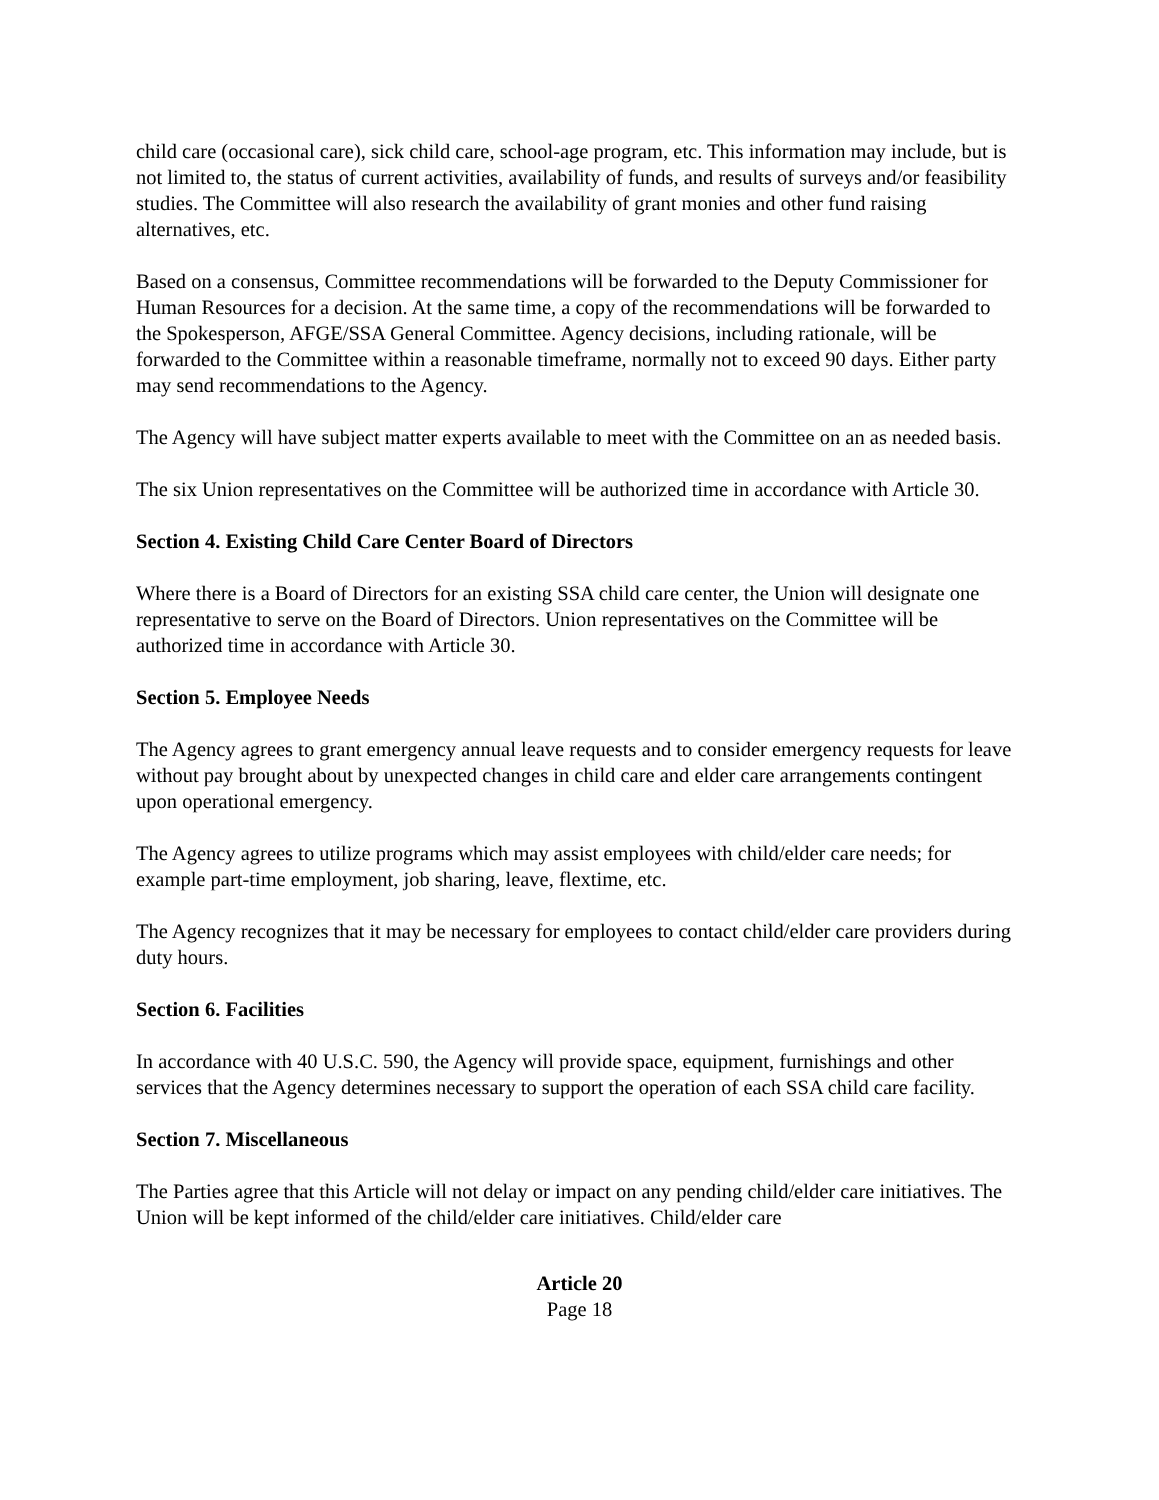child care (occasional care), sick child care, school-age program, etc. This information may include, but is not limited to, the status of current activities, availability of funds, and results of surveys and/or feasibility studies. The Committee will also research the availability of grant monies and other fund raising alternatives, etc.
Based on a consensus, Committee recommendations will be forwarded to the Deputy Commissioner for Human Resources for a decision. At the same time, a copy of the recommendations will be forwarded to the Spokesperson, AFGE/SSA General Committee. Agency decisions, including rationale, will be forwarded to the Committee within a reasonable timeframe, normally not to exceed 90 days. Either party may send recommendations to the Agency.
The Agency will have subject matter experts available to meet with the Committee on an as needed basis.
The six Union representatives on the Committee will be authorized time in accordance with Article 30.
Section 4. Existing Child Care Center Board of Directors
Where there is a Board of Directors for an existing SSA child care center, the Union will designate one representative to serve on the Board of Directors. Union representatives on the Committee will be authorized time in accordance with Article 30.
Section 5. Employee Needs
The Agency agrees to grant emergency annual leave requests and to consider emergency requests for leave without pay brought about by unexpected changes in child care and elder care arrangements contingent upon operational emergency.
The Agency agrees to utilize programs which may assist employees with child/elder care needs; for example part-time employment, job sharing, leave, flextime, etc.
The Agency recognizes that it may be necessary for employees to contact child/elder care providers during duty hours.
Section 6. Facilities
In accordance with 40 U.S.C. 590, the Agency will provide space, equipment, furnishings and other services that the Agency determines necessary to support the operation of each SSA child care facility.
Section 7. Miscellaneous
The Parties agree that this Article will not delay or impact on any pending child/elder care initiatives. The Union will be kept informed of the child/elder care initiatives. Child/elder care
Article 20
Page 18